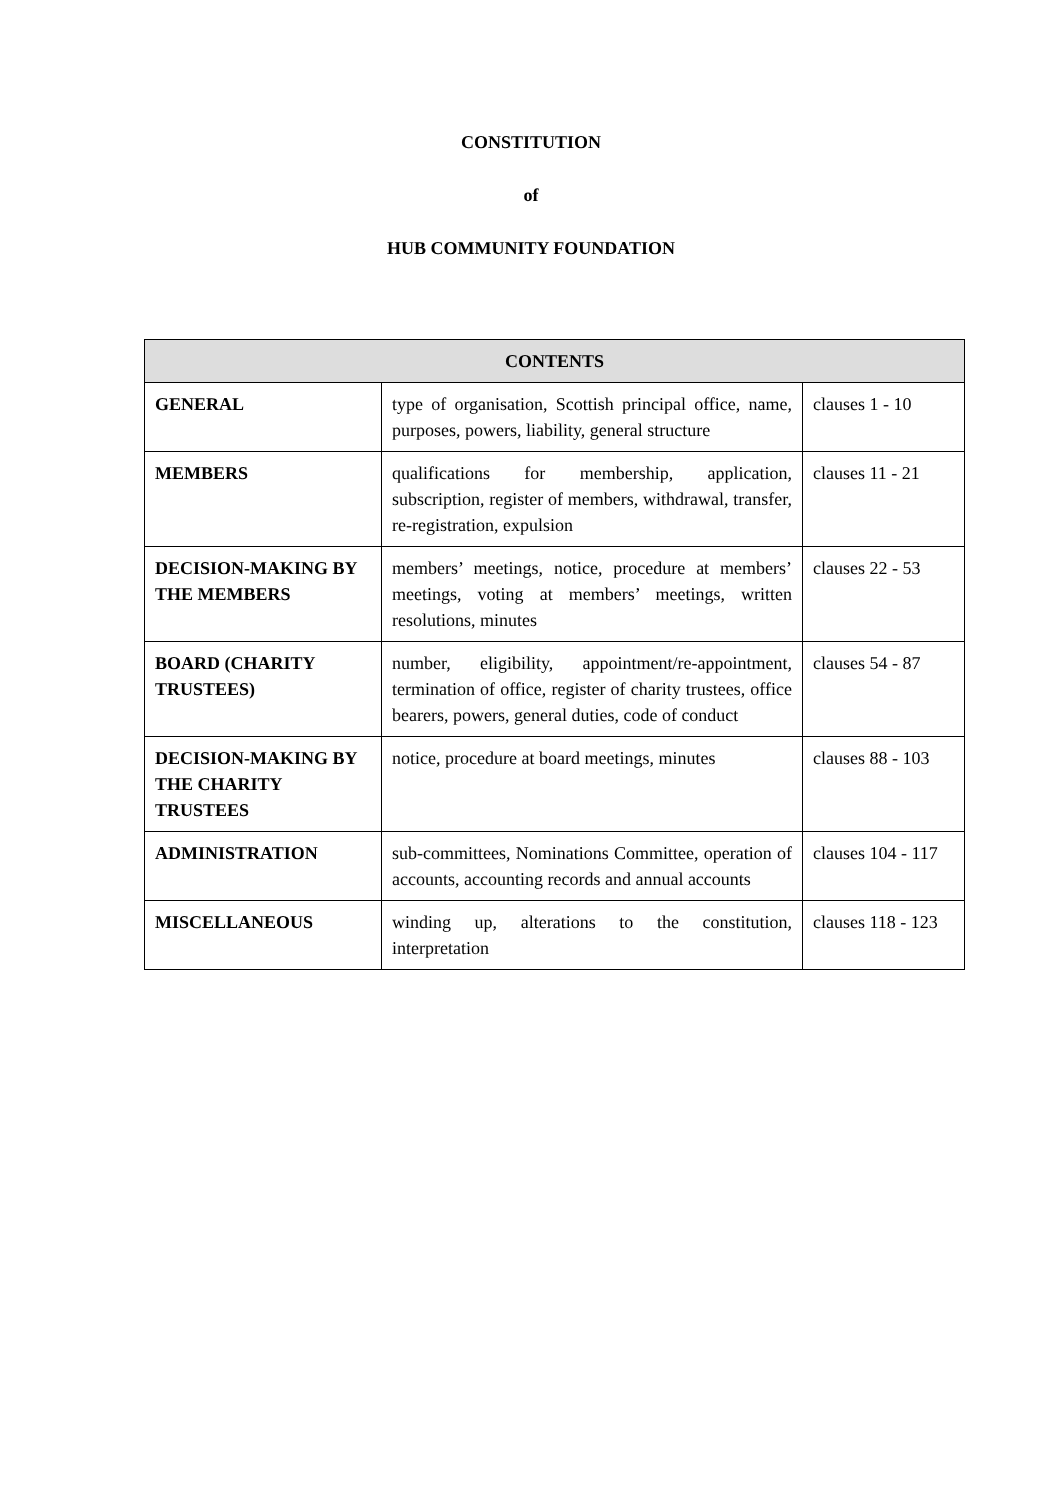CONSTITUTION
of
HUB COMMUNITY FOUNDATION
| CONTENTS | | |
| --- | --- | --- |
| GENERAL | type of organisation, Scottish principal office, name, purposes, powers, liability, general structure | clauses 1 - 10 |
| MEMBERS | qualifications for membership, application, subscription, register of members, withdrawal, transfer, re-registration, expulsion | clauses 11 - 21 |
| DECISION-MAKING BY THE MEMBERS | members’ meetings, notice, procedure at members’ meetings, voting at members’ meetings, written resolutions, minutes | clauses 22 - 53 |
| BOARD (CHARITY TRUSTEES) | number, eligibility, appointment/re-appointment, termination of office, register of charity trustees, office bearers, powers, general duties, code of conduct | clauses 54 - 87 |
| DECISION-MAKING BY THE CHARITY TRUSTEES | notice, procedure at board meetings, minutes | clauses 88 - 103 |
| ADMINISTRATION | sub-committees, Nominations Committee, operation of accounts, accounting records and annual accounts | clauses 104 - 117 |
| MISCELLANEOUS | winding up, alterations to the constitution, interpretation | clauses 118 - 123 |